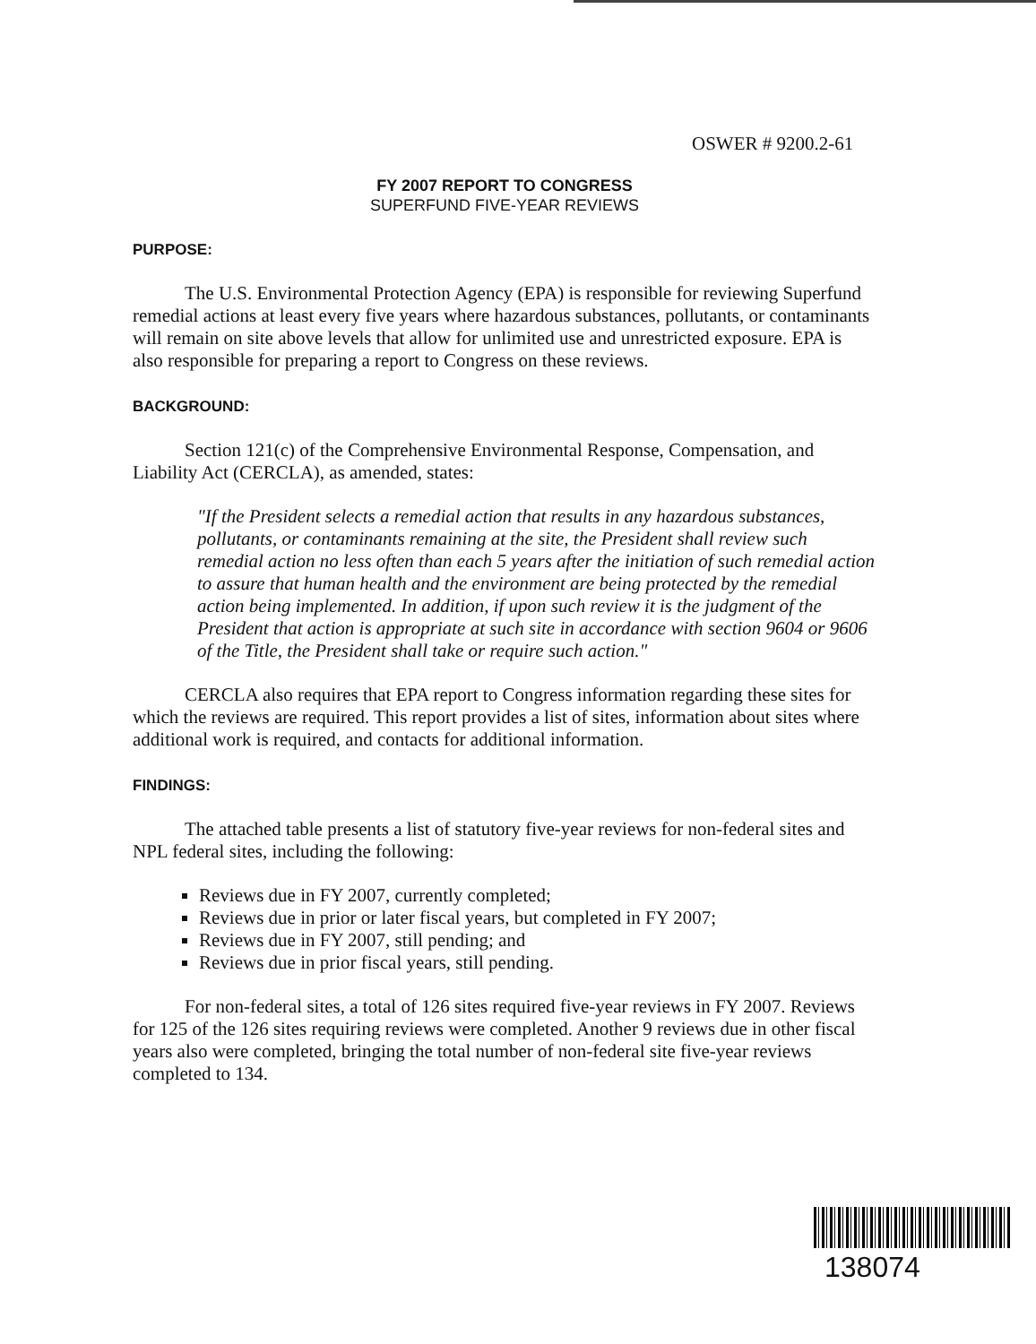OSWER # 9200.2-61
FY 2007 REPORT TO CONGRESS
SUPERFUND FIVE-YEAR REVIEWS
PURPOSE:
The U.S. Environmental Protection Agency (EPA) is responsible for reviewing Superfund remedial actions at least every five years where hazardous substances, pollutants, or contaminants will remain on site above levels that allow for unlimited use and unrestricted exposure. EPA is also responsible for preparing a report to Congress on these reviews.
BACKGROUND:
Section 121(c) of the Comprehensive Environmental Response, Compensation, and Liability Act (CERCLA), as amended, states:
"If the President selects a remedial action that results in any hazardous substances, pollutants, or contaminants remaining at the site, the President shall review such remedial action no less often than each 5 years after the initiation of such remedial action to assure that human health and the environment are being protected by the remedial action being implemented. In addition, if upon such review it is the judgment of the President that action is appropriate at such site in accordance with section 9604 or 9606 of the Title, the President shall take or require such action."
CERCLA also requires that EPA report to Congress information regarding these sites for which the reviews are required. This report provides a list of sites, information about sites where additional work is required, and contacts for additional information.
FINDINGS:
The attached table presents a list of statutory five-year reviews for non-federal sites and NPL federal sites, including the following:
Reviews due in FY 2007, currently completed;
Reviews due in prior or later fiscal years, but completed in FY 2007;
Reviews due in FY 2007, still pending; and
Reviews due in prior fiscal years, still pending.
For non-federal sites, a total of 126 sites required five-year reviews in FY 2007. Reviews for 125 of the 126 sites requiring reviews were completed. Another 9 reviews due in other fiscal years also were completed, bringing the total number of non-federal site five-year reviews completed to 134.
138074